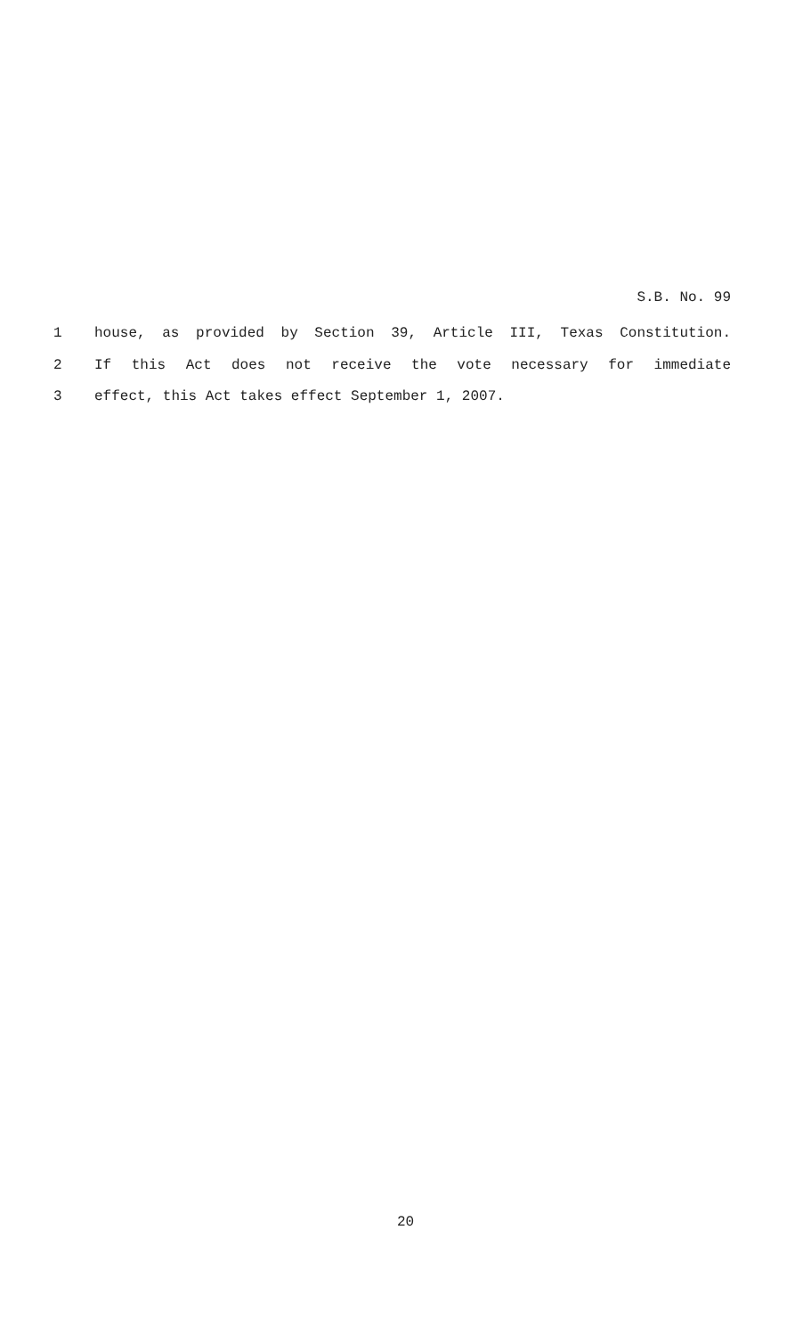S.B. No. 99
1 house, as provided by Section 39, Article III, Texas Constitution.
2 If this Act does not receive the vote necessary for immediate
3 effect, this Act takes effect September 1, 2007.
20